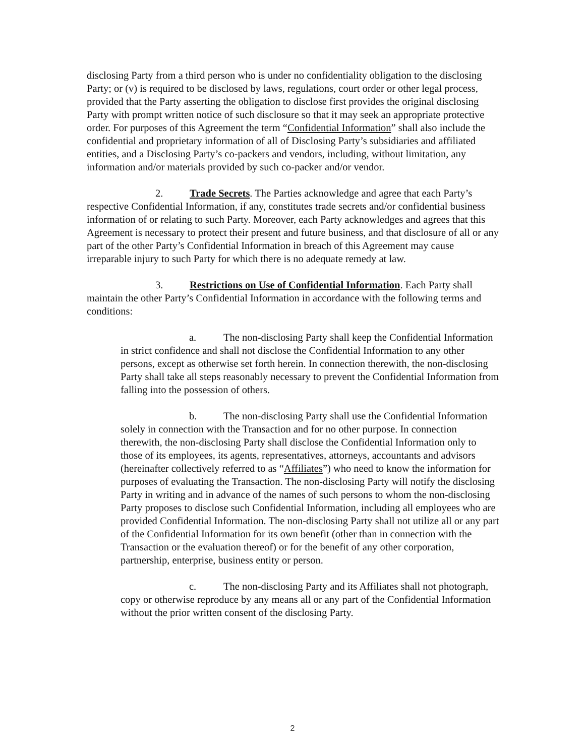disclosing Party from a third person who is under no confidentiality obligation to the disclosing Party; or (v) is required to be disclosed by laws, regulations, court order or other legal process, provided that the Party asserting the obligation to disclose first provides the original disclosing Party with prompt written notice of such disclosure so that it may seek an appropriate protective order. For purposes of this Agreement the term “Confidential Information” shall also include the confidential and proprietary information of all of Disclosing Party’s subsidiaries and affiliated entities, and a Disclosing Party’s co-packers and vendors, including, without limitation, any information and/or materials provided by such co-packer and/or vendor.
2. Trade Secrets. The Parties acknowledge and agree that each Party’s respective Confidential Information, if any, constitutes trade secrets and/or confidential business information of or relating to such Party. Moreover, each Party acknowledges and agrees that this Agreement is necessary to protect their present and future business, and that disclosure of all or any part of the other Party’s Confidential Information in breach of this Agreement may cause irreparable injury to such Party for which there is no adequate remedy at law.
3. Restrictions on Use of Confidential Information. Each Party shall maintain the other Party’s Confidential Information in accordance with the following terms and conditions:
a. The non-disclosing Party shall keep the Confidential Information in strict confidence and shall not disclose the Confidential Information to any other persons, except as otherwise set forth herein. In connection therewith, the non-disclosing Party shall take all steps reasonably necessary to prevent the Confidential Information from falling into the possession of others.
b. The non-disclosing Party shall use the Confidential Information solely in connection with the Transaction and for no other purpose. In connection therewith, the non-disclosing Party shall disclose the Confidential Information only to those of its employees, its agents, representatives, attorneys, accountants and advisors (hereinafter collectively referred to as “Affiliates”) who need to know the information for purposes of evaluating the Transaction. The non-disclosing Party will notify the disclosing Party in writing and in advance of the names of such persons to whom the non-disclosing Party proposes to disclose such Confidential Information, including all employees who are provided Confidential Information. The non-disclosing Party shall not utilize all or any part of the Confidential Information for its own benefit (other than in connection with the Transaction or the evaluation thereof) or for the benefit of any other corporation, partnership, enterprise, business entity or person.
c. The non-disclosing Party and its Affiliates shall not photograph, copy or otherwise reproduce by any means all or any part of the Confidential Information without the prior written consent of the disclosing Party.
2